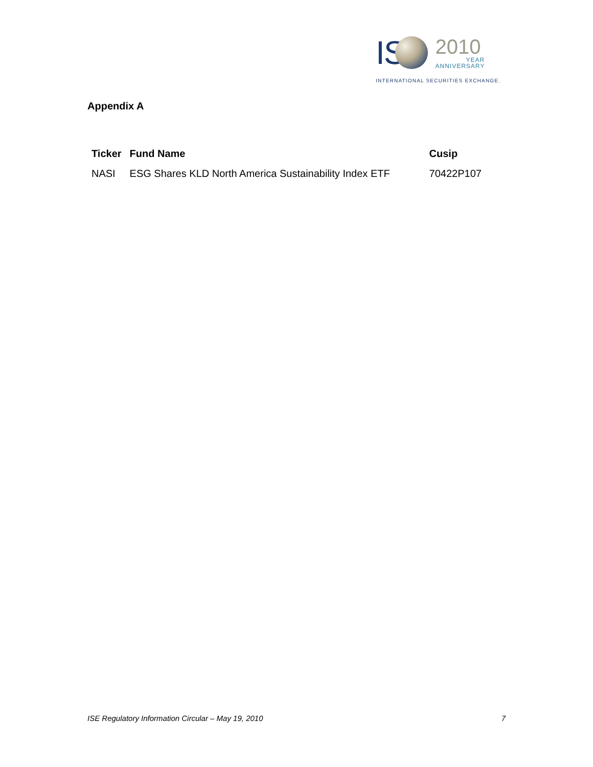IS
2010
YEAR
ANNIVERSARY
INTERNATIONAL SECURITIES EXCHANGE.
Appendix A
| Ticker | Fund Name | Cusip |
| --- | --- | --- |
| NASI | ESG Shares KLD North America Sustainability Index ETF | 70422P107 |
ISE Regulatory Information Circular – May 19, 2010 7